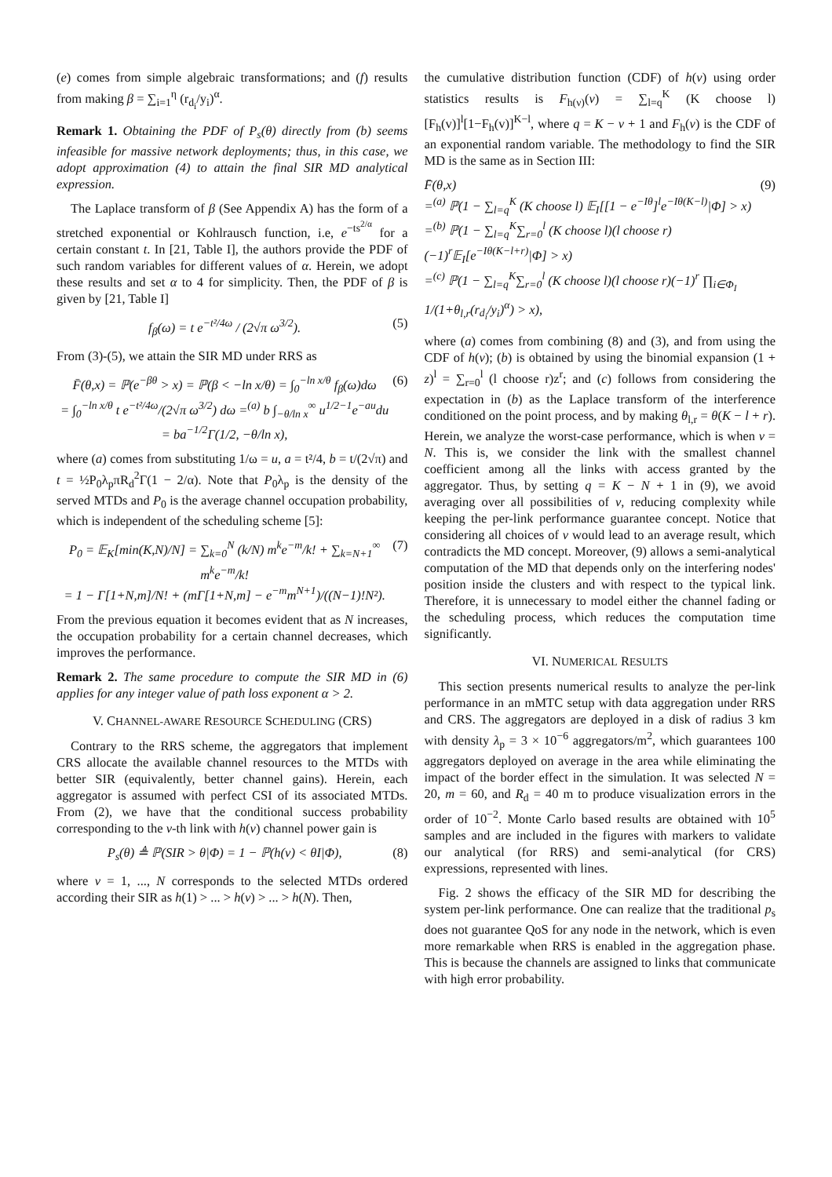(e) comes from simple algebraic transformations; and (f) results from making β = ∑<sub>i=1</sub><sup>η</sup> (r<sub>d<sub>i</sub></sub>/y<sub>i</sub>)<sup>α</sup>.
Remark 1. Obtaining the PDF of P<sub>s</sub>(θ) directly from (b) seems infeasible for massive network deployments; thus, in this case, we adopt approximation (4) to attain the final SIR MD analytical expression.
The Laplace transform of β (See Appendix A) has the form of a stretched exponential or Kohlrausch function, i.e, e<sup>−ts<sup>2/α</sup></sup> for a certain constant t. In [21, Table I], the authors provide the PDF of such random variables for different values of α. Herein, we adopt these results and set α to 4 for simplicity. Then, the PDF of β is given by [21, Table I]
f<sub>β</sub>(ω) = t e<sup>−t²/4ω</sup> / (2√π ω<sup>3/2</sup>).
(5)
From (3)-(5), we attain the SIR MD under RRS as
F̄(θ,x) = ℙ(e<sup>−βθ</sup> > x) = ℙ(β < −ln x/θ) = ∫<sub>0</sub><sup>−ln x/θ</sup> f<sub>β</sub>(ω)dω
= ∫<sub>0</sub><sup>−ln x/θ</sup> t e<sup>−t²/4ω</sup>/(2√π ω<sup>3/2</sup>) dω =<sup>(a)</sup> b ∫<sub>−θ/ln x</sub><sup>∞</sup> u<sup>1/2−1</sup>e<sup>−au</sup>du
= ba<sup>−1/2</sup>Γ(1/2, −θ/ln x),
(6)
where (a) comes from substituting 1/ω = u, a = t²/4, b = t/(2√π) and t = ½P<sub>0</sub>λ<sub>p</sub>πR<sub>d</sub><sup>2</sup>Γ(1 − 2/α). Note that P<sub>0</sub>λ<sub>p</sub> is the density of the served MTDs and P<sub>0</sub> is the average channel occupation probability, which is independent of the scheduling scheme [5]:
P<sub>0</sub> = 𝔼<sub>K</sub>[min(K,N)/N] = ∑<sub>k=0</sub><sup>N</sup> (k/N) m<sup>k</sup>e<sup>−m</sup>/k! + ∑<sub>k=N+1</sub><sup>∞</sup> m<sup>k</sup>e<sup>−m</sup>/k!
= 1 − Γ[1+N,m]/N! + (mΓ[1+N,m] − e<sup>−m</sup>m<sup>N+1</sup>)/((N−1)!N²).
(7)
From the previous equation it becomes evident that as N increases, the occupation probability for a certain channel decreases, which improves the performance.
Remark 2. The same procedure to compute the SIR MD in (6) applies for any integer value of path loss exponent α > 2.
V. CHANNEL-AWARE RESOURCE SCHEDULING (CRS)
Contrary to the RRS scheme, the aggregators that implement CRS allocate the available channel resources to the MTDs with better SIR (equivalently, better channel gains). Herein, each aggregator is assumed with perfect CSI of its associated MTDs. From (2), we have that the conditional success probability corresponding to the ν-th link with h(ν) channel power gain is
P<sub>s</sub>(θ) ≜ ℙ(SIR > θ|Φ) = 1 − ℙ(h(ν) < θI|Φ),
(8)
where ν = 1, ..., N corresponds to the selected MTDs ordered according their SIR as h(1) > ... > h(ν) > ... > h(N). Then,
the cumulative distribution function (CDF) of h(ν) using order statistics results is F<sub>h(ν)</sub>(v) = ∑<sub>l=q</sub><sup>K</sup> (K choose l)[F<sub>h</sub>(v)]<sup>l</sup>[1−F<sub>h</sub>(v)]<sup>K−l</sup>, where q = K − ν + 1 and F<sub>h</sub>(v) is the CDF of an exponential random variable. The methodology to find the SIR MD is the same as in Section III:
F̄(θ,x)
=<sup>(a)</sup> ℙ(1 − ∑<sub>l=q</sub><sup>K</sup> (K choose l) 𝔼<sub>I</sub>[[1 − e<sup>−Iθ</sup>]<sup>l</sup>e<sup>−Iθ(K−l)</sup>|Φ] > x)
=<sup>(b)</sup> ℙ(1 − ∑<sub>l=q</sub><sup>K</sup>∑<sub>r=0</sub><sup>l</sup> (K choose l)(l choose r)(−1)<sup>r</sup>𝔼<sub>I</sub>[e<sup>−Iθ(K−l+r)</sup>|Φ] > x)
=<sup>(c)</sup> ℙ(1 − ∑<sub>l=q</sub><sup>K</sup>∑<sub>r=0</sub><sup>l</sup> (K choose l)(l choose r)(−1)<sup>r</sup> ∏<sub>i∈Φ<sub>I</sub></sub> 1/(1+θ<sub>l,r</sub>(r<sub>d<sub>i</sub></sub>/y<sub>i</sub>)<sup>α</sup>) > x),
(9)
where (a) comes from combining (8) and (3), and from using the CDF of h(ν); (b) is obtained by using the binomial expansion (1 + z)<sup>l</sup> = ∑<sub>r=0</sub><sup>l</sup> (l choose r)z<sup>r</sup>; and (c) follows from considering the expectation in (b) as the Laplace transform of the interference conditioned on the point process, and by making θ<sub>l,r</sub> = θ(K − l + r). Herein, we analyze the worst-case performance, which is when ν = N. This is, we consider the link with the smallest channel coefficient among all the links with access granted by the aggregator. Thus, by setting q = K − N + 1 in (9), we avoid averaging over all possibilities of ν, reducing complexity while keeping the per-link performance guarantee concept. Notice that considering all choices of ν would lead to an average result, which contradicts the MD concept. Moreover, (9) allows a semi-analytical computation of the MD that depends only on the interfering nodes' position inside the clusters and with respect to the typical link. Therefore, it is unnecessary to model either the channel fading or the scheduling process, which reduces the computation time significantly.
VI. NUMERICAL RESULTS
This section presents numerical results to analyze the per-link performance in an mMTC setup with data aggregation under RRS and CRS. The aggregators are deployed in a disk of radius 3 km with density λ<sub>p</sub> = 3 × 10<sup>−6</sup> aggregators/m<sup>2</sup>, which guarantees 100 aggregators deployed on average in the area while eliminating the impact of the border effect in the simulation. It was selected N = 20, m = 60, and R<sub>d</sub> = 40 m to produce visualization errors in the order of 10<sup>−2</sup>. Monte Carlo based results are obtained with 10<sup>5</sup> samples and are included in the figures with markers to validate our analytical (for RRS) and semi-analytical (for CRS) expressions, represented with lines.
Fig. 2 shows the efficacy of the SIR MD for describing the system per-link performance. One can realize that the traditional p<sub>s</sub> does not guarantee QoS for any node in the network, which is even more remarkable when RRS is enabled in the aggregation phase. This is because the channels are assigned to links that communicate with high error probability.